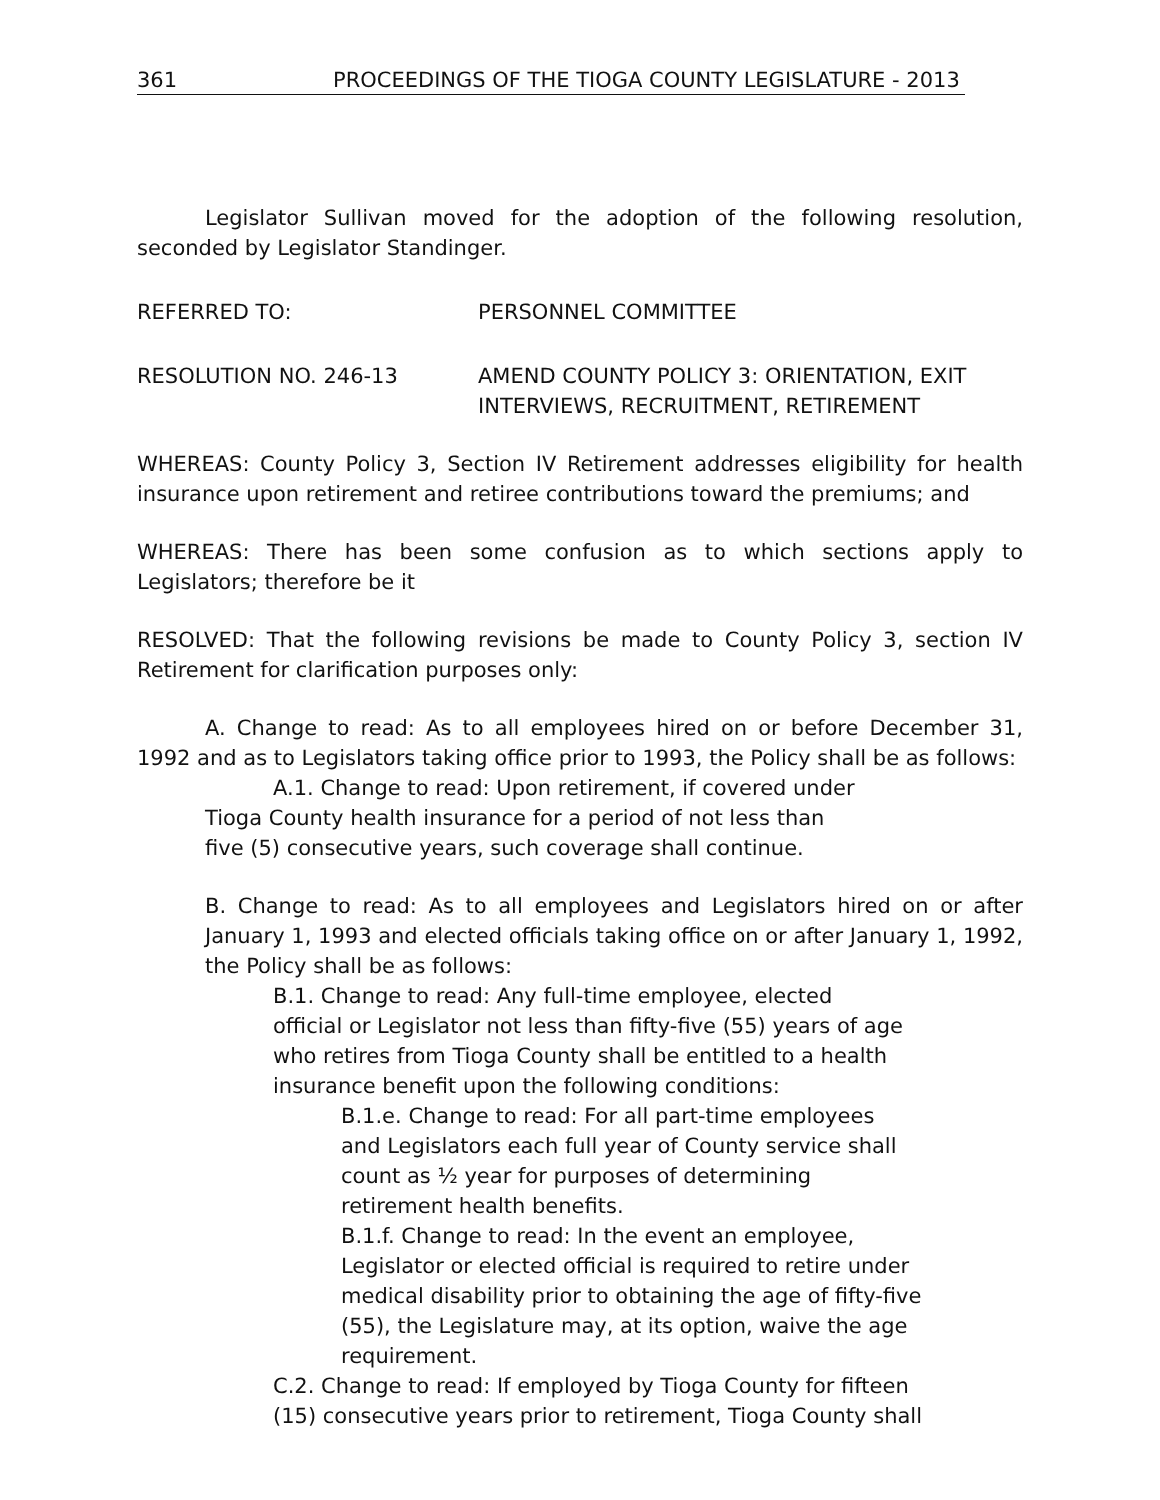361 PROCEEDINGS OF THE TIOGA COUNTY LEGISLATURE - 2013
Legislator Sullivan moved for the adoption of the following resolution, seconded by Legislator Standinger.
REFERRED TO: PERSONNEL COMMITTEE
RESOLUTION NO. 246-13 AMEND COUNTY POLICY 3: ORIENTATION, EXIT
INTERVIEWS, RECRUITMENT, RETIREMENT
WHEREAS: County Policy 3, Section IV Retirement addresses eligibility for health insurance upon retirement and retiree contributions toward the premiums; and
WHEREAS: There has been some confusion as to which sections apply to Legislators; therefore be it
RESOLVED: That the following revisions be made to County Policy 3, section IV Retirement for clarification purposes only:
A. Change to read: As to all employees hired on or before December 31, 1992 and as to Legislators taking office prior to 1993, the Policy shall be as follows:
A.1. Change to read: Upon retirement, if covered under
Tioga County health insurance for a period of not less than
five (5) consecutive years, such coverage shall continue.
B. Change to read: As to all employees and Legislators hired on or after January 1, 1993 and elected officials taking office on or after January 1, 1992, the Policy shall be as follows:
B.1. Change to read: Any full-time employee, elected
official or Legislator not less than fifty-five (55) years of age
who retires from Tioga County shall be entitled to a health
insurance benefit upon the following conditions:
B.1.e. Change to read: For all part-time employees
and Legislators each full year of County service shall
count as ½ year for purposes of determining
retirement health benefits.
B.1.f. Change to read: In the event an employee,
Legislator or elected official is required to retire under
medical disability prior to obtaining the age of fifty-five
(55), the Legislature may, at its option, waive the age
requirement.
C.2. Change to read: If employed by Tioga County for fifteen
(15) consecutive years prior to retirement, Tioga County shall